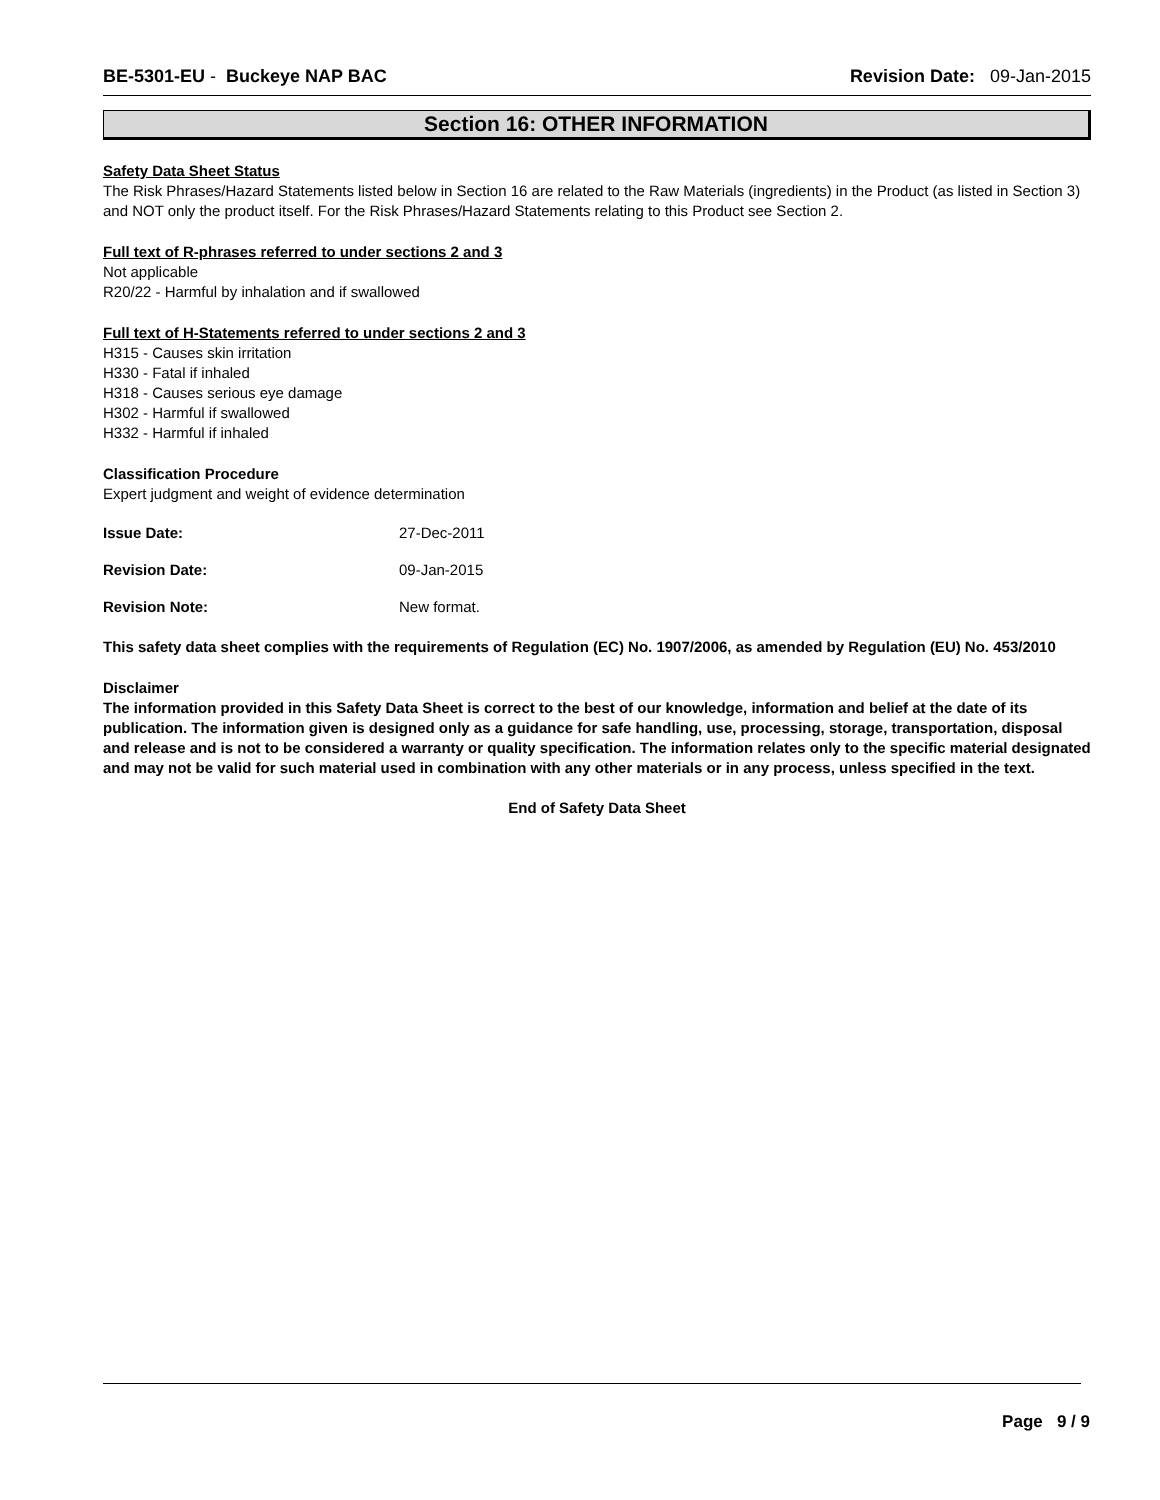BE-5301-EU - Buckeye NAP BAC Revision Date: 09-Jan-2015
Section 16: OTHER INFORMATION
Safety Data Sheet Status
The Risk Phrases/Hazard Statements listed below in Section 16 are related to the Raw Materials (ingredients) in the Product (as listed in Section 3) and NOT only the product itself. For the Risk Phrases/Hazard Statements relating to this Product see Section 2.
Full text of R-phrases referred to under sections 2 and 3
Not applicable
R20/22 - Harmful by inhalation and if swallowed
Full text of H-Statements referred to under sections 2 and 3
H315 - Causes skin irritation
H330 - Fatal if inhaled
H318 - Causes serious eye damage
H302 - Harmful if swallowed
H332 - Harmful if inhaled
Classification Procedure
Expert judgment and weight of evidence determination
Issue Date: 27-Dec-2011
Revision Date: 09-Jan-2015
Revision Note: New format.
This safety data sheet complies with the requirements of Regulation (EC) No. 1907/2006, as amended by Regulation (EU) No. 453/2010
Disclaimer
The information provided in this Safety Data Sheet is correct to the best of our knowledge, information and belief at the date of its publication. The information given is designed only as a guidance for safe handling, use, processing, storage, transportation, disposal and release and is not to be considered a warranty or quality specification. The information relates only to the specific material designated and may not be valid for such material used in combination with any other materials or in any process, unless specified in the text.
End of Safety Data Sheet
Page 9 / 9